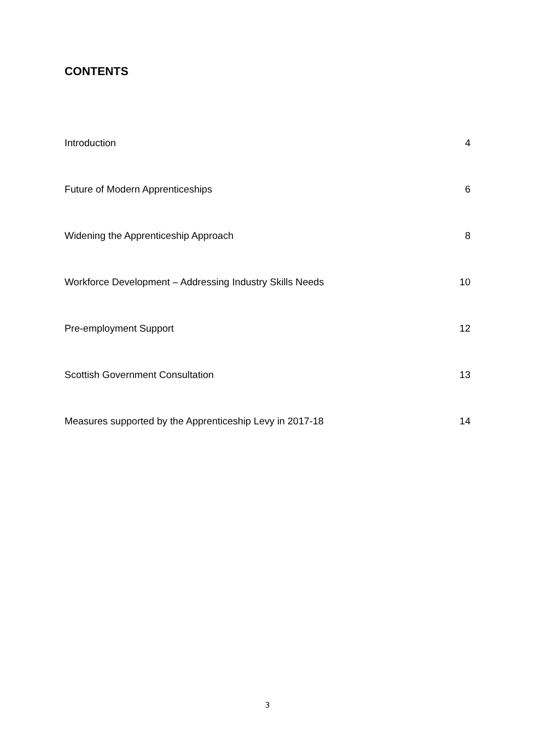CONTENTS
Introduction 4
Future of Modern Apprenticeships 6
Widening the Apprenticeship Approach 8
Workforce Development – Addressing Industry Skills Needs 10
Pre-employment Support 12
Scottish Government Consultation 13
Measures supported by the Apprenticeship Levy in 2017-18 14
3